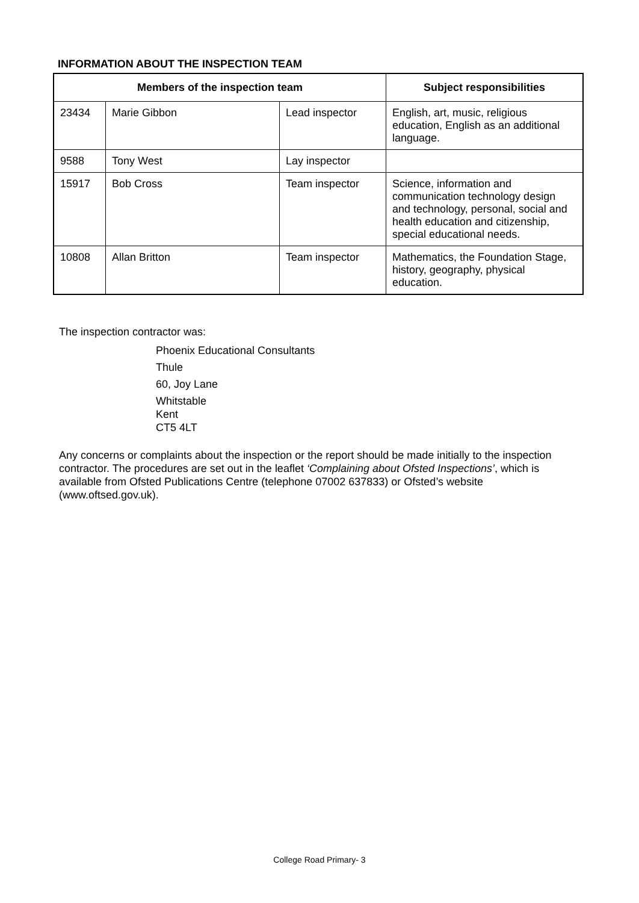INFORMATION ABOUT THE INSPECTION TEAM
| Members of the inspection team | | | Subject responsibilities |
| --- | --- | --- | --- |
| 23434 | Marie Gibbon | Lead inspector | English, art, music, religious education, English as an additional language. |
| 9588 | Tony West | Lay inspector | |
| 15917 | Bob Cross | Team inspector | Science, information and communication technology design and technology, personal, social and health education and citizenship, special educational needs. |
| 10808 | Allan Britton | Team inspector | Mathematics, the Foundation Stage, history, geography, physical education. |
The inspection contractor was:
Phoenix Educational Consultants
Thule
60, Joy Lane
Whitstable
Kent
CT5 4LT
Any concerns or complaints about the inspection or the report should be made initially to the inspection contractor. The procedures are set out in the leaflet ‘Complaining about Ofsted Inspections’, which is available from Ofsted Publications Centre (telephone 07002 637833) or Ofsted’s website (www.oftsed.gov.uk).
College Road Primary- 3